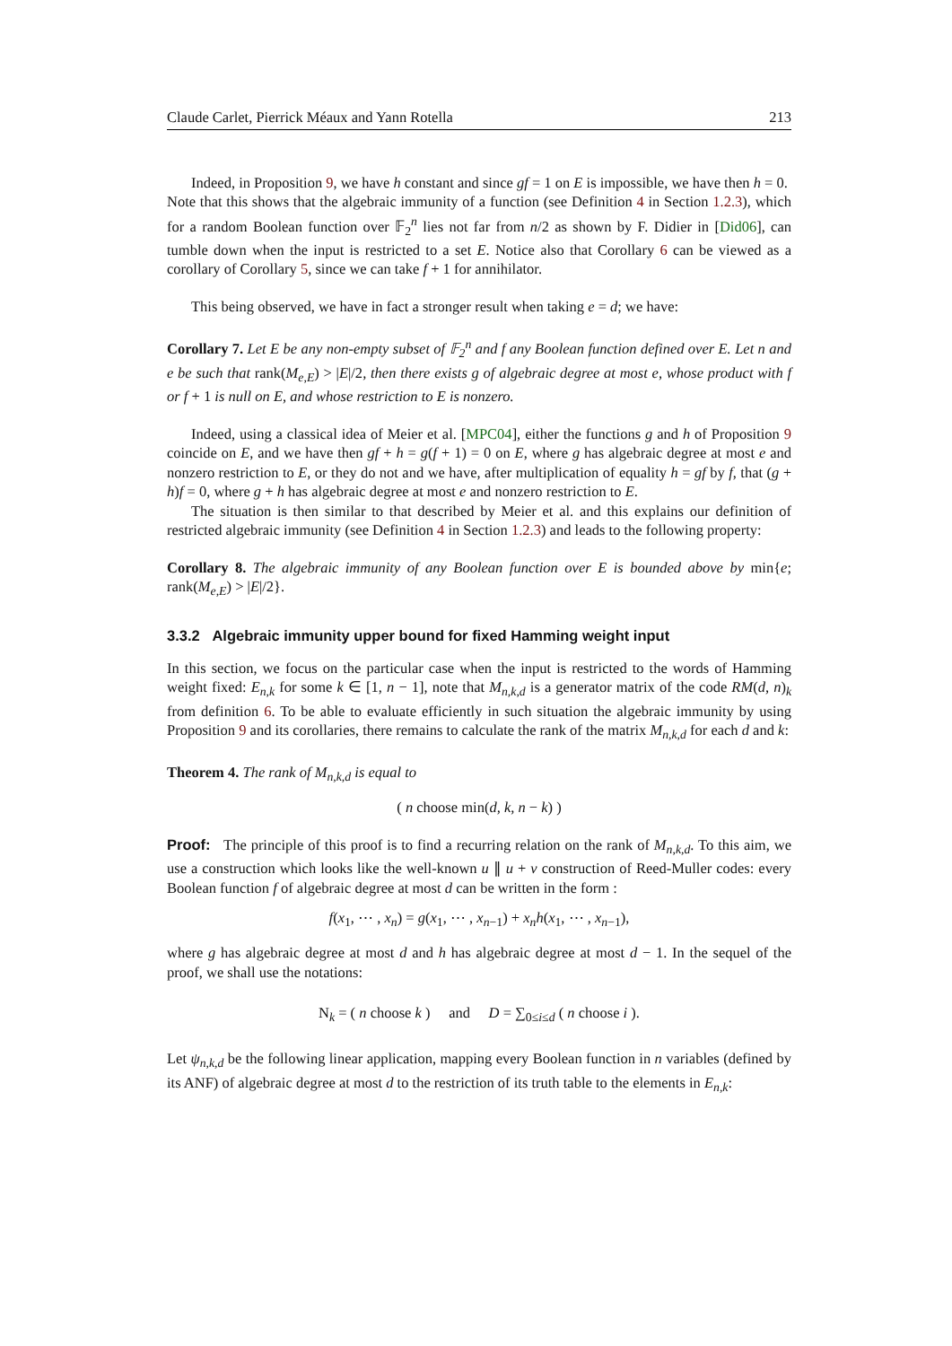Claude Carlet, Pierrick Méaux and Yann Rotella 213
Indeed, in Proposition 9, we have h constant and since gf = 1 on E is impossible, we have then h = 0.
Note that this shows that the algebraic immunity of a function (see Definition 4 in Section 1.2.3), which for a random Boolean function over 𝔽<sub>2</sub><sup>n</sup> lies not far from n/2 as shown by F. Didier in [Did06], can tumble down when the input is restricted to a set E. Notice also that Corollary 6 can be viewed as a corollary of Corollary 5, since we can take f + 1 for annihilator.
This being observed, we have in fact a stronger result when taking e = d; we have:
Corollary 7. Let E be any non-empty subset of 𝔽<sub>2</sub><sup>n</sup> and f any Boolean function defined over E. Let n and e be such that rank(M<sub>e,E</sub>) > |E|/2, then there exists g of algebraic degree at most e, whose product with f or f + 1 is null on E, and whose restriction to E is nonzero.
Indeed, using a classical idea of Meier et al. [MPC04], either the functions g and h of Proposition 9 coincide on E, and we have then gf + h = g(f + 1) = 0 on E, where g has algebraic degree at most e and nonzero restriction to E, or they do not and we have, after multiplication of equality h = gf by f, that (g + h)f = 0, where g + h has algebraic degree at most e and nonzero restriction to E.
The situation is then similar to that described by Meier et al. and this explains our definition of restricted algebraic immunity (see Definition 4 in Section 1.2.3) and leads to the following property:
Corollary 8. The algebraic immunity of any Boolean function over E is bounded above by min{e; rank(M<sub>e,E</sub>) > |E|/2}.
3.3.2 Algebraic immunity upper bound for fixed Hamming weight input
In this section, we focus on the particular case when the input is restricted to the words of Hamming weight fixed: E<sub>n,k</sub> for some k ∈ [1, n − 1], note that M<sub>n,k,d</sub> is a generator matrix of the code RM(d, n)<sub>k</sub> from definition 6. To be able to evaluate efficiently in such situation the algebraic immunity by using Proposition 9 and its corollaries, there remains to calculate the rank of the matrix M<sub>n,k,d</sub> for each d and k:
Theorem 4. The rank of M<sub>n,k,d</sub> is equal to
( n choose min(d, k, n − k) )
Proof: The principle of this proof is to find a recurring relation on the rank of M<sub>n,k,d</sub>. To this aim, we use a construction which looks like the well-known u ∥ u + v construction of Reed-Muller codes: every Boolean function f of algebraic degree at most d can be written in the form :
f(x<sub>1</sub>, ⋯ , x<sub>n</sub>) = g(x<sub>1</sub>, ⋯ , x<sub>n−1</sub>) + x<sub>n</sub>h(x<sub>1</sub>, ⋯ , x<sub>n−1</sub>),
where g has algebraic degree at most d and h has algebraic degree at most d − 1. In the sequel of the proof, we shall use the notations:
N<sub>k</sub> = ( n choose k ) and D = ∑<sub>0≤i≤d</sub> ( n choose i ).
Let ψ<sub>n,k,d</sub> be the following linear application, mapping every Boolean function in n variables (defined by its ANF) of algebraic degree at most d to the restriction of its truth table to the elements in E<sub>n,k</sub>: